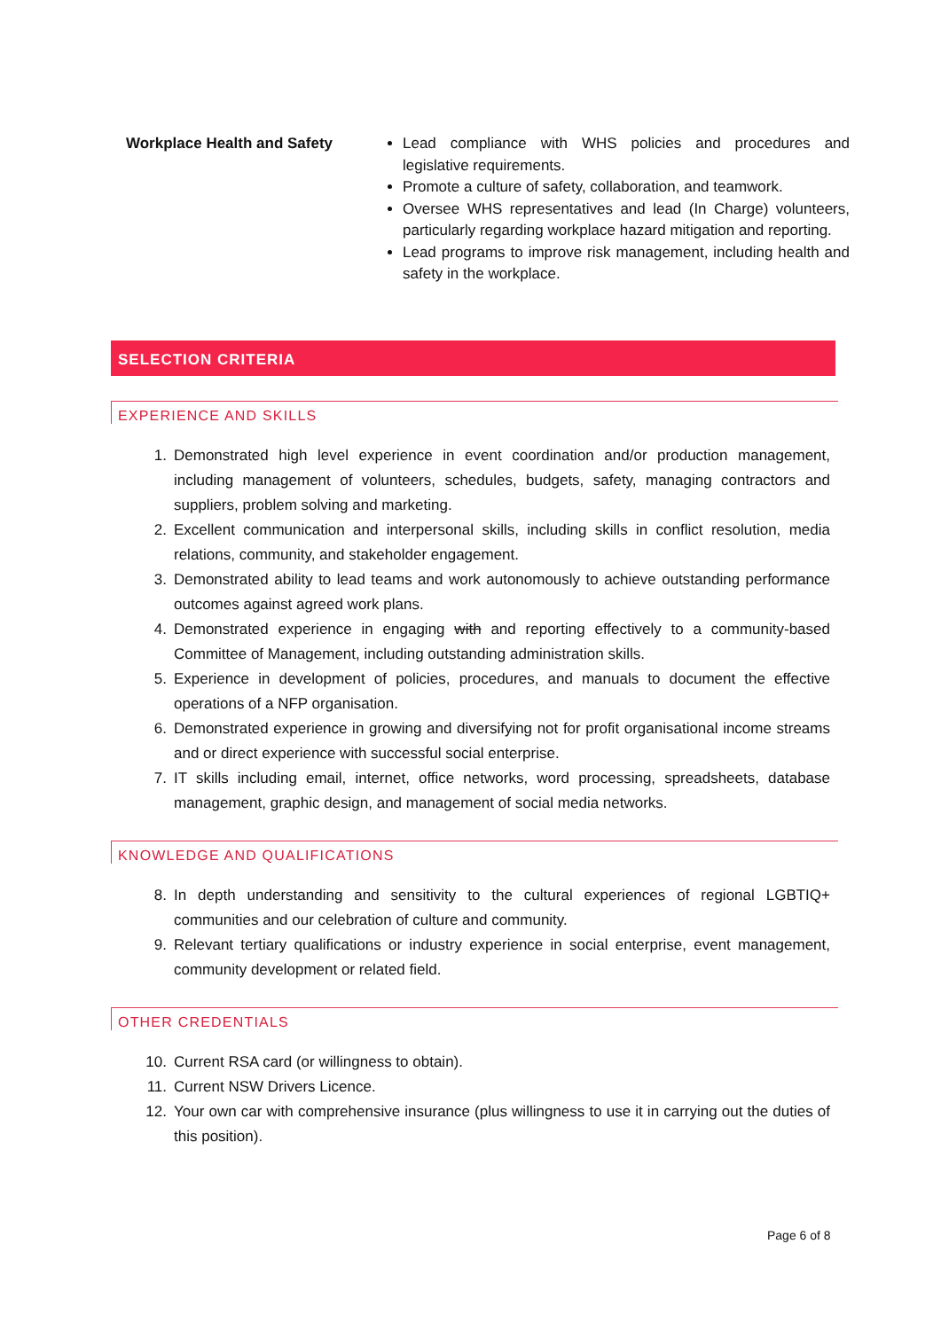Workplace Health and Safety
Lead compliance with WHS policies and procedures and legislative requirements.
Promote a culture of safety, collaboration, and teamwork.
Oversee WHS representatives and lead (In Charge) volunteers, particularly regarding workplace hazard mitigation and reporting.
Lead programs to improve risk management, including health and safety in the workplace.
SELECTION CRITERIA
EXPERIENCE AND SKILLS
1. Demonstrated high level experience in event coordination and/or production management, including management of volunteers, schedules, budgets, safety, managing contractors and suppliers, problem solving and marketing.
2. Excellent communication and interpersonal skills, including skills in conflict resolution, media relations, community, and stakeholder engagement.
3. Demonstrated ability to lead teams and work autonomously to achieve outstanding performance outcomes against agreed work plans.
4. Demonstrated experience in engaging with and reporting effectively to a community-based Committee of Management, including outstanding administration skills.
5. Experience in development of policies, procedures, and manuals to document the effective operations of a NFP organisation.
6. Demonstrated experience in growing and diversifying not for profit organisational income streams and or direct experience with successful social enterprise.
7. IT skills including email, internet, office networks, word processing, spreadsheets, database management, graphic design, and management of social media networks.
KNOWLEDGE AND QUALIFICATIONS
8. In depth understanding and sensitivity to the cultural experiences of regional LGBTIQ+ communities and our celebration of culture and community.
9. Relevant tertiary qualifications or industry experience in social enterprise, event management, community development or related field.
OTHER CREDENTIALS
10. Current RSA card (or willingness to obtain).
11. Current NSW Drivers Licence.
12. Your own car with comprehensive insurance (plus willingness to use it in carrying out the duties of this position).
Page 6 of 8